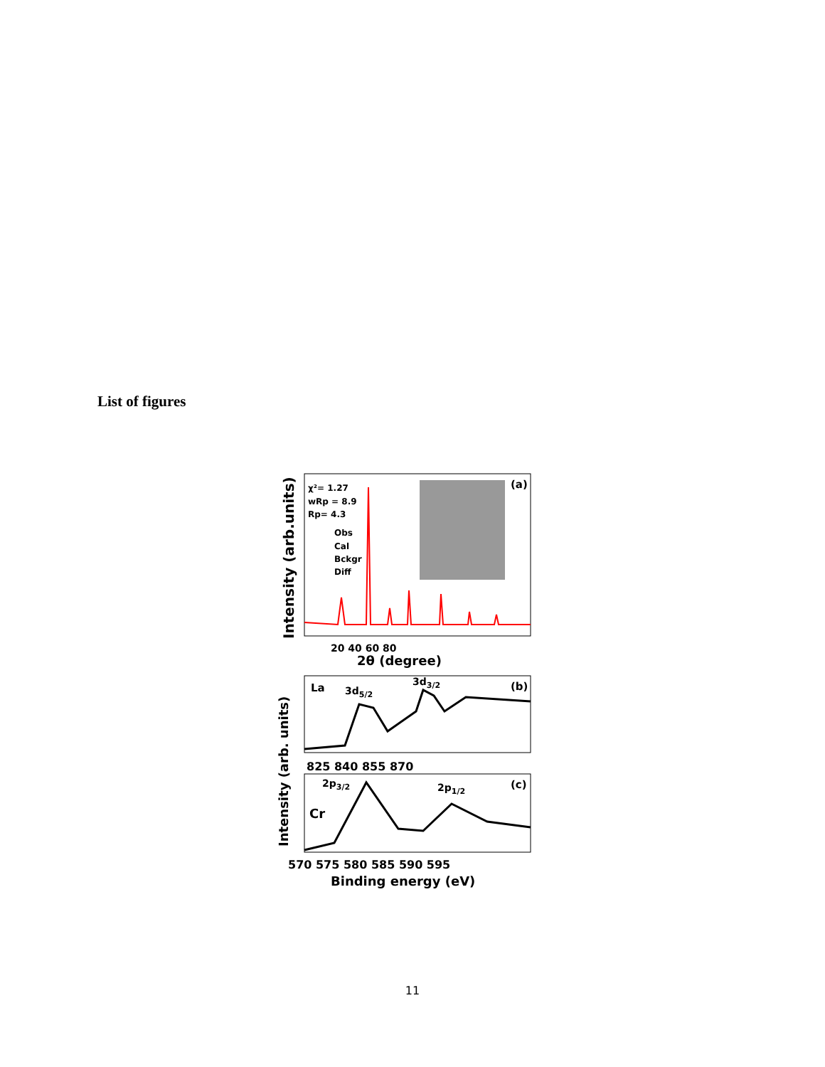List of figures
Intensity (arb.units)
χ²= 1.27
wRp = 8.9
Rp= 4.3
Obs
Cal
Bckgr
Diff
(a)
20 40 60 80
2θ (degree)
La
3d5/2
3d3/2
(b)
825 840 855 870
Intensity (arb. units)
2p3/2
2p1/2
(c)
Cr
570 575 580 585 590 595
Binding energy (eV)
11